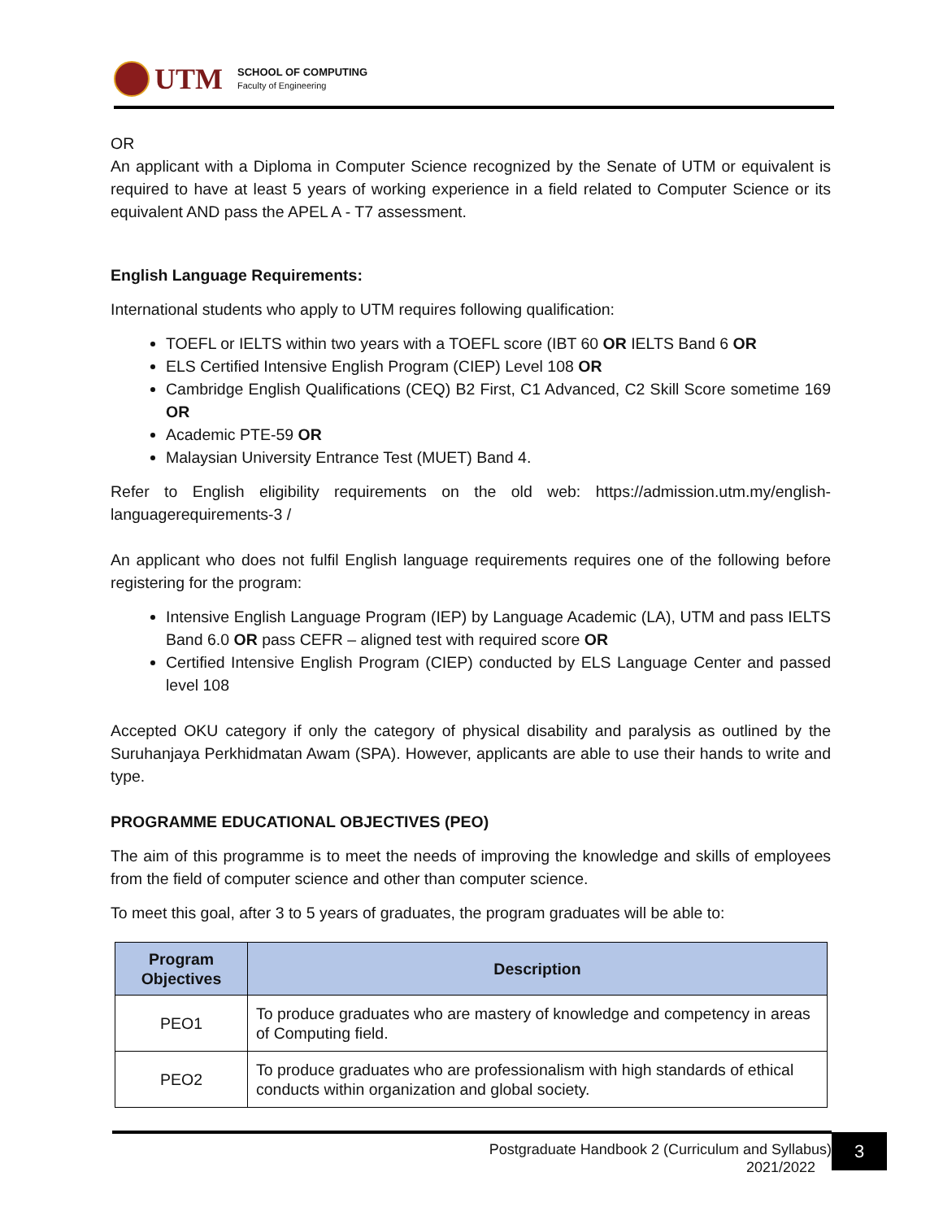UTM
SCHOOL OF COMPUTING
Faculty of Engineering
OR
An applicant with a Diploma in Computer Science recognized by the Senate of UTM or equivalent is required to have at least 5 years of working experience in a field related to Computer Science or its equivalent AND pass the APEL A - T7 assessment.
English Language Requirements:
International students who apply to UTM requires following qualification:
TOEFL or IELTS within two years with a TOEFL score (IBT 60 OR IELTS Band 6 OR
ELS Certified Intensive English Program (CIEP) Level 108 OR
Cambridge English Qualifications (CEQ) B2 First, C1 Advanced, C2 Skill Score sometime 169 OR
Academic PTE-59 OR
Malaysian University Entrance Test (MUET) Band 4.
Refer to English eligibility requirements on the old web: https://admission.utm.my/english-languagerequirements-3 /
An applicant who does not fulfil English language requirements requires one of the following before registering for the program:
Intensive English Language Program (IEP) by Language Academic (LA), UTM and pass IELTS Band 6.0 OR pass CEFR – aligned test with required score OR
Certified Intensive English Program (CIEP) conducted by ELS Language Center and passed level 108
Accepted OKU category if only the category of physical disability and paralysis as outlined by the Suruhanjaya Perkhidmatan Awam (SPA). However, applicants are able to use their hands to write and type.
PROGRAMME EDUCATIONAL OBJECTIVES (PEO)
The aim of this programme is to meet the needs of improving the knowledge and skills of employees from the field of computer science and other than computer science.
To meet this goal, after 3 to 5 years of graduates, the program graduates will be able to:
| Program Objectives | Description |
| --- | --- |
| PEO1 | To produce graduates who are mastery of knowledge and competency in areas of Computing field. |
| PEO2 | To produce graduates who are professionalism with high standards of ethical conducts within organization and global society. |
Postgraduate Handbook 2 (Curriculum and Syllabus)
2021/2022
3